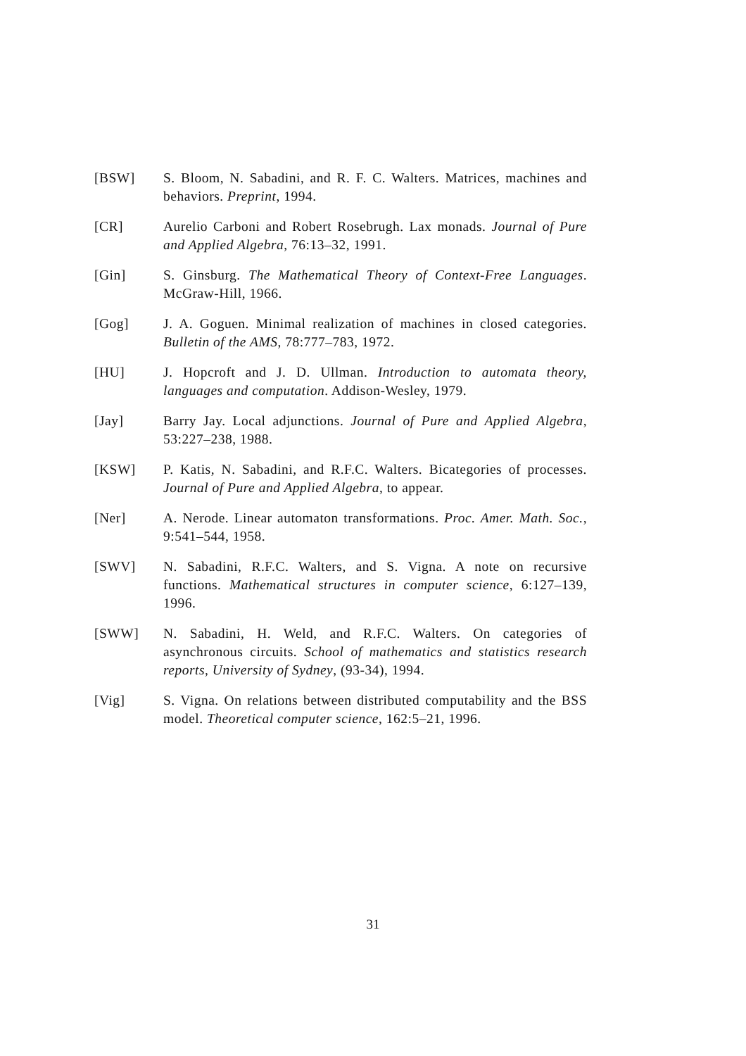[BSW] S. Bloom, N. Sabadini, and R. F. C. Walters. Matrices, machines and behaviors. Preprint, 1994.
[CR] Aurelio Carboni and Robert Rosebrugh. Lax monads. Journal of Pure and Applied Algebra, 76:13–32, 1991.
[Gin] S. Ginsburg. The Mathematical Theory of Context-Free Languages. McGraw-Hill, 1966.
[Gog] J. A. Goguen. Minimal realization of machines in closed categories. Bulletin of the AMS, 78:777–783, 1972.
[HU] J. Hopcroft and J. D. Ullman. Introduction to automata theory, languages and computation. Addison-Wesley, 1979.
[Jay] Barry Jay. Local adjunctions. Journal of Pure and Applied Algebra, 53:227–238, 1988.
[KSW] P. Katis, N. Sabadini, and R.F.C. Walters. Bicategories of processes. Journal of Pure and Applied Algebra, to appear.
[Ner] A. Nerode. Linear automaton transformations. Proc. Amer. Math. Soc., 9:541–544, 1958.
[SWV] N. Sabadini, R.F.C. Walters, and S. Vigna. A note on recursive functions. Mathematical structures in computer science, 6:127–139, 1996.
[SWW] N. Sabadini, H. Weld, and R.F.C. Walters. On categories of asynchronous circuits. School of mathematics and statistics research reports, University of Sydney, (93-34), 1994.
[Vig] S. Vigna. On relations between distributed computability and the BSS model. Theoretical computer science, 162:5–21, 1996.
31